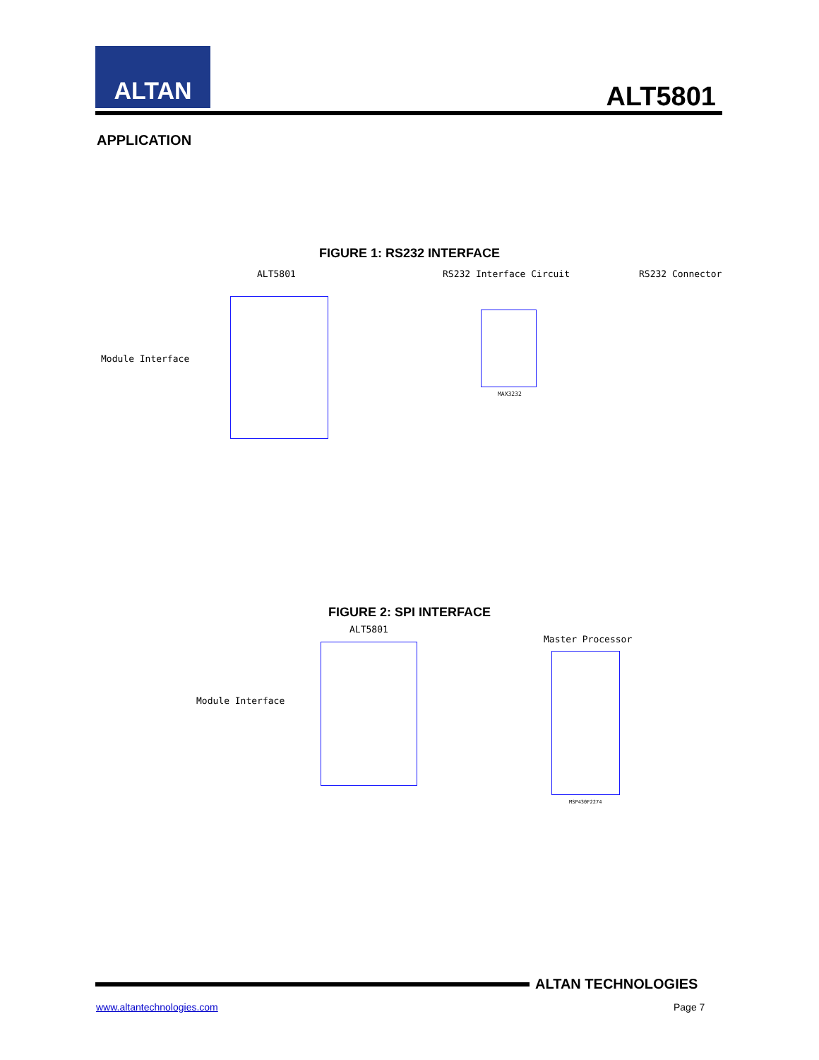ALTAN
ALT5801
APPLICATION
FIGURE 1: RS232 INTERFACE
ALT5801 RS232 Interface Circuit RS232 Connector
Module Interface
MAX3232
FIGURE 2: SPI INTERFACE
ALT5801
Master Processor
Module Interface
MSP430F2274
ALTAN TECHNOLOGIES
www.altantechnologies.com Page 7